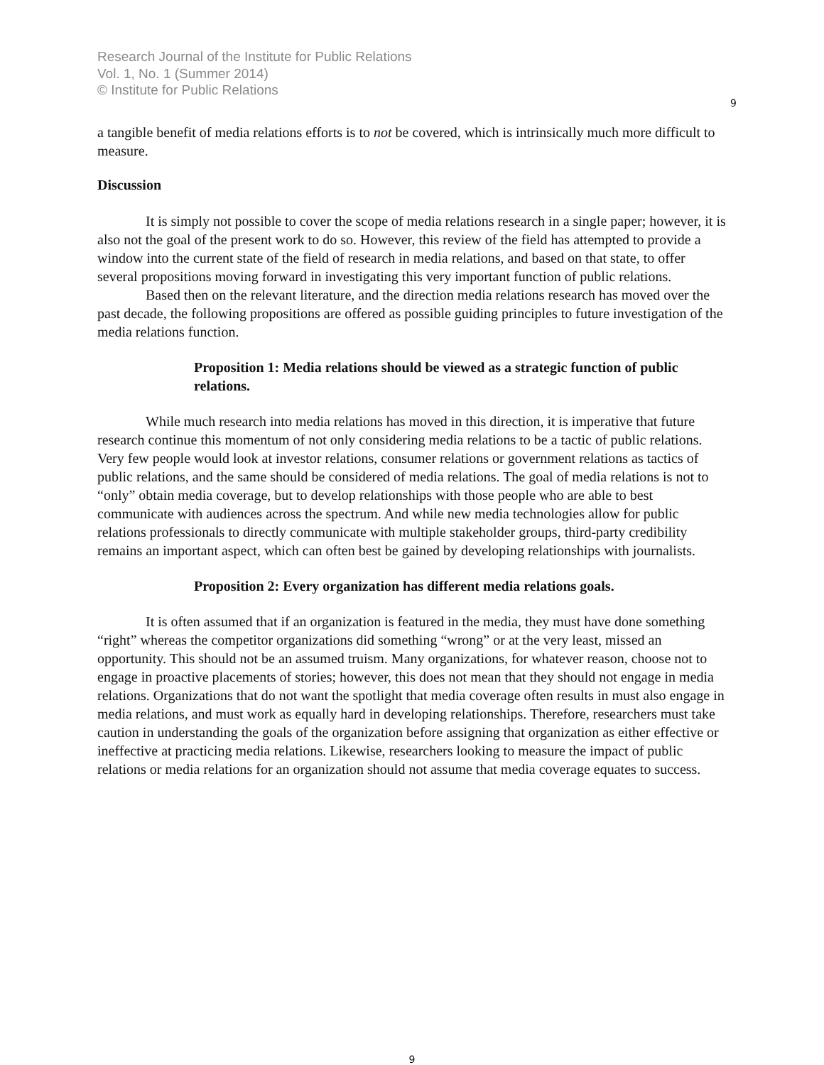Research Journal of the Institute for Public Relations
Vol. 1, No. 1 (Summer 2014)
© Institute for Public Relations
9
a tangible benefit of media relations efforts is to not be covered, which is intrinsically much more difficult to measure.
Discussion
It is simply not possible to cover the scope of media relations research in a single paper; however, it is also not the goal of the present work to do so. However, this review of the field has attempted to provide a window into the current state of the field of research in media relations, and based on that state, to offer several propositions moving forward in investigating this very important function of public relations.
Based then on the relevant literature, and the direction media relations research has moved over the past decade, the following propositions are offered as possible guiding principles to future investigation of the media relations function.
Proposition 1: Media relations should be viewed as a strategic function of public relations.
While much research into media relations has moved in this direction, it is imperative that future research continue this momentum of not only considering media relations to be a tactic of public relations. Very few people would look at investor relations, consumer relations or government relations as tactics of public relations, and the same should be considered of media relations. The goal of media relations is not to “only” obtain media coverage, but to develop relationships with those people who are able to best communicate with audiences across the spectrum. And while new media technologies allow for public relations professionals to directly communicate with multiple stakeholder groups, third-party credibility remains an important aspect, which can often best be gained by developing relationships with journalists.
Proposition 2: Every organization has different media relations goals.
It is often assumed that if an organization is featured in the media, they must have done something “right” whereas the competitor organizations did something “wrong” or at the very least, missed an opportunity. This should not be an assumed truism. Many organizations, for whatever reason, choose not to engage in proactive placements of stories; however, this does not mean that they should not engage in media relations. Organizations that do not want the spotlight that media coverage often results in must also engage in media relations, and must work as equally hard in developing relationships. Therefore, researchers must take caution in understanding the goals of the organization before assigning that organization as either effective or ineffective at practicing media relations. Likewise, researchers looking to measure the impact of public relations or media relations for an organization should not assume that media coverage equates to success.
9